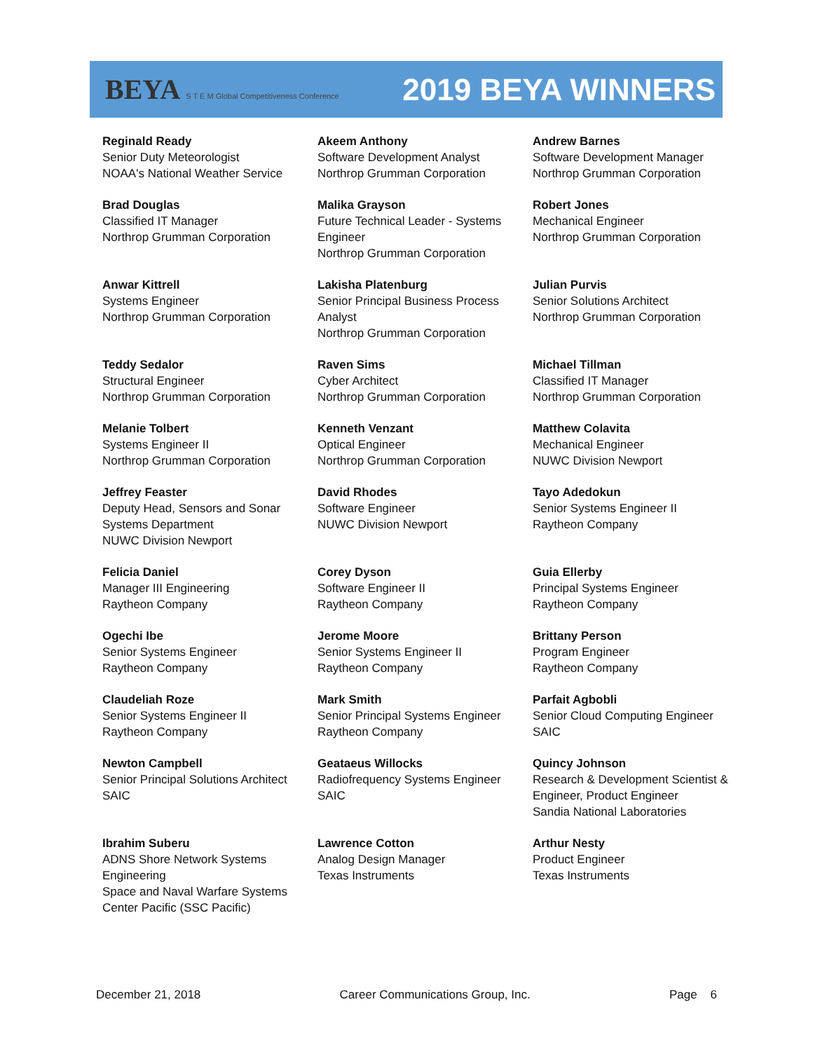BEYA S T E M Global Competitiveness Conference
2019 BEYA WINNERS
| Reginald Ready Senior Duty Meteorologist NOAA's National Weather Service | Akeem Anthony Software Development Analyst Northrop Grumman Corporation | Andrew Barnes Software Development Manager Northrop Grumman Corporation |
| Brad Douglas Classified IT Manager Northrop Grumman Corporation | Malika Grayson Future Technical Leader - Systems Engineer Northrop Grumman Corporation | Robert Jones Mechanical Engineer Northrop Grumman Corporation |
| Anwar Kittrell Systems Engineer Northrop Grumman Corporation | Lakisha Platenburg Senior Principal Business Process Analyst Northrop Grumman Corporation | Julian Purvis Senior Solutions Architect Northrop Grumman Corporation |
| Teddy Sedalor Structural Engineer Northrop Grumman Corporation | Raven Sims Cyber Architect Northrop Grumman Corporation | Michael Tillman Classified IT Manager Northrop Grumman Corporation |
| Melanie Tolbert Systems Engineer II Northrop Grumman Corporation | Kenneth Venzant Optical Engineer Northrop Grumman Corporation | Matthew Colavita Mechanical Engineer NUWC Division Newport |
| Jeffrey Feaster Deputy Head, Sensors and Sonar Systems Department NUWC Division Newport | David Rhodes Software Engineer NUWC Division Newport | Tayo Adedokun Senior Systems Engineer II Raytheon Company |
| Felicia Daniel Manager III Engineering Raytheon Company | Corey Dyson Software Engineer II Raytheon Company | Guia Ellerby Principal Systems Engineer Raytheon Company |
| Ogechi Ibe Senior Systems Engineer Raytheon Company | Jerome Moore Senior Systems Engineer II Raytheon Company | Brittany Person Program Engineer Raytheon Company |
| Claudeliah Roze Senior Systems Engineer II Raytheon Company | Mark Smith Senior Principal Systems Engineer Raytheon Company | Parfait Agbobli Senior Cloud Computing Engineer SAIC |
| Newton Campbell Senior Principal Solutions Architect SAIC | Geataeus Willocks Radiofrequency Systems Engineer SAIC | Quincy Johnson Research & Development Scientist & Engineer, Product Engineer Sandia National Laboratories |
| Ibrahim Suberu ADNS Shore Network Systems Engineering Space and Naval Warfare Systems Center Pacific (SSC Pacific) | Lawrence Cotton Analog Design Manager Texas Instruments | Arthur Nesty Product Engineer Texas Instruments |
December 21, 2018 Career Communications Group, Inc. Page 6